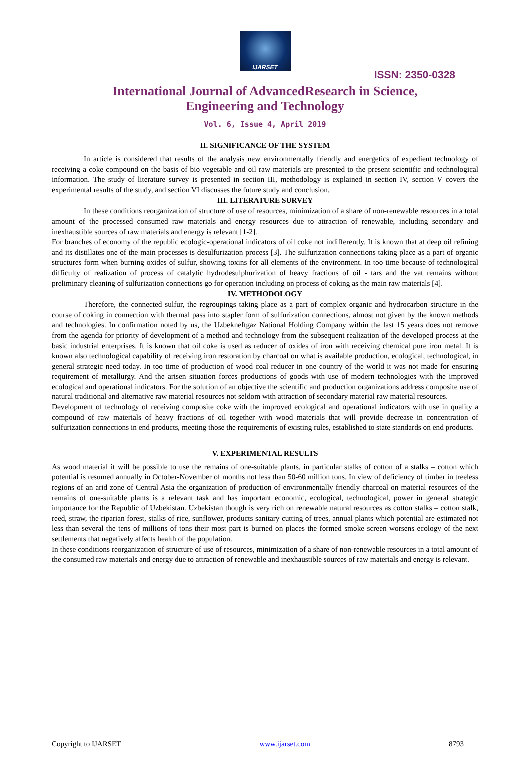IJARSET
ISSN: 2350-0328
International Journal of AdvancedResearch in Science,
Engineering and Technology
Vol. 6, Issue 4, April 2019
II. SIGNIFICANCE OF THE SYSTEM
In article is considered that results of the analysis new environmentally friendly and energetics of expedient technology of receiving a coke compound on the basis of bio vegetable and oil raw materials are presented to the present scientific and technological information. The study of literature survey is presented in section III, methodology is explained in section IV, section V covers the experimental results of the study, and section VI discusses the future study and conclusion.
III. LITERATURE SURVEY
In these conditions reorganization of structure of use of resources, minimization of a share of non-renewable resources in a total amount of the processed consumed raw materials and energy resources due to attraction of renewable, including secondary and inexhaustible sources of raw materials and energy is relevant [1-2].
For branches of economy of the republic ecologic-operational indicators of oil coke not indifferently. It is known that at deep oil refining and its distillates one of the main processes is desulfurization process [3]. The sulfurization connections taking place as a part of organic structures form when burning oxides of sulfur, showing toxins for all elements of the environment. In too time because of technological difficulty of realization of process of catalytic hydrodesulphurization of heavy fractions of oil - tars and the vat remains without preliminary cleaning of sulfurization connections go for operation including on process of coking as the main raw materials [4].
IV. METHODOLOGY
Therefore, the connected sulfur, the regroupings taking place as a part of complex organic and hydrocarbon structure in the course of coking in connection with thermal pass into stapler form of sulfurization connections, almost not given by the known methods and technologies. In confirmation noted by us, the Uzbekneftgaz National Holding Company within the last 15 years does not remove from the agenda for priority of development of a method and technology from the subsequent realization of the developed process at the basic industrial enterprises. It is known that oil coke is used as reducer of oxides of iron with receiving chemical pure iron metal. It is known also technological capability of receiving iron restoration by charcoal on what is available production, ecological, technological, in general strategic need today. In too time of production of wood coal reducer in one country of the world it was not made for ensuring requirement of metallurgy. And the arisen situation forces productions of goods with use of modern technologies with the improved ecological and operational indicators. For the solution of an objective the scientific and production organizations address composite use of natural traditional and alternative raw material resources not seldom with attraction of secondary material raw material resources.
Development of technology of receiving composite coke with the improved ecological and operational indicators with use in quality a compound of raw materials of heavy fractions of oil together with wood materials that will provide decrease in concentration of sulfurization connections in end products, meeting those the requirements of existing rules, established to state standards on end products.
V. EXPERIMENTAL RESULTS
As wood material it will be possible to use the remains of one-suitable plants, in particular stalks of cotton of a stalks – cotton which potential is resumed annually in October-November of months not less than 50-60 million tons. In view of deficiency of timber in treeless regions of an arid zone of Central Asia the organization of production of environmentally friendly charcoal on material resources of the remains of one-suitable plants is a relevant task and has important economic, ecological, technological, power in general strategic importance for the Republic of Uzbekistan. Uzbekistan though is very rich on renewable natural resources as cotton stalks – cotton stalk, reed, straw, the riparian forest, stalks of rice, sunflower, products sanitary cutting of trees, annual plants which potential are estimated not less than several the tens of millions of tons their most part is burned on places the formed smoke screen worsens ecology of the next settlements that negatively affects health of the population.
In these conditions reorganization of structure of use of resources, minimization of a share of non-renewable resources in a total amount of the consumed raw materials and energy due to attraction of renewable and inexhaustible sources of raw materials and energy is relevant.
Copyright to IJARSET www.ijarset.com 8793